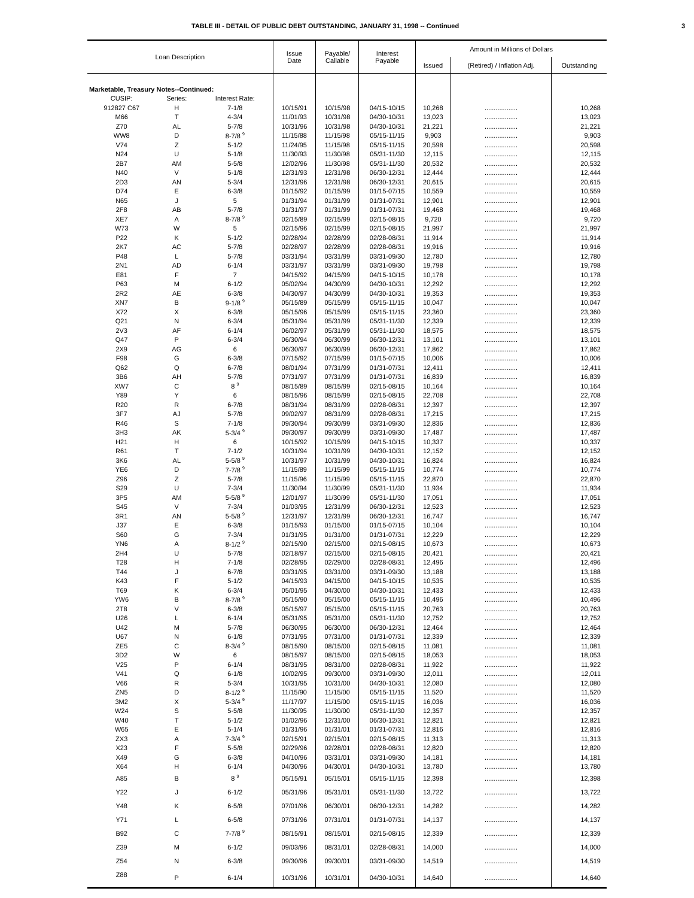TABLE III - DETAIL OF PUBLIC DEBT OUTSTANDING, JANUARY 31, 1998 -- Continued 3
| Loan Description | | | Issue Date | Payable/ Callable | Interest Payable | Amount in Millions of Dollars | | |
| --- | --- | --- | --- | --- | --- | --- | --- | --- |
| | | | | | | Issued | (Retired) / Inflation Adj. | Outstanding |
| Marketable, Treasury Notes--Continued: | | | | | | | | |
| CUSIP: | Series: | Interest Rate: | | | | | | |
| 912827 C67 | H | 7-1/8 | 10/15/91 | 10/15/98 | 04/15-10/15 | 10,268 | .................. | 10,268 |
| M66 | T | 4-3/4 | 11/01/93 | 10/31/98 | 04/30-10/31 | 13,023 | .................. | 13,023 |
| Z70 | AL | 5-7/8 | 10/31/96 | 10/31/98 | 04/30-10/31 | 21,221 | .................. | 21,221 |
| WW8 | D | 8-7/8 <sup>9</sup> | 11/15/88 | 11/15/98 | 05/15-11/15 | 9,903 | .................. | 9,903 |
| V74 | Z | 5-1/2 | 11/24/95 | 11/15/98 | 05/15-11/15 | 20,598 | .................. | 20,598 |
| N24 | U | 5-1/8 | 11/30/93 | 11/30/98 | 05/31-11/30 | 12,115 | .................. | 12,115 |
| 2B7 | AM | 5-5/8 | 12/02/96 | 11/30/98 | 05/31-11/30 | 20,532 | .................. | 20,532 |
| N40 | V | 5-1/8 | 12/31/93 | 12/31/98 | 06/30-12/31 | 12,444 | .................. | 12,444 |
| 2D3 | AN | 5-3/4 | 12/31/96 | 12/31/98 | 06/30-12/31 | 20,615 | .................. | 20,615 |
| D74 | E | 6-3/8 | 01/15/92 | 01/15/99 | 01/15-07/15 | 10,559 | .................. | 10,559 |
| N65 | J | 5 | 01/31/94 | 01/31/99 | 01/31-07/31 | 12,901 | .................. | 12,901 |
| 2F8 | AB | 5-7/8 | 01/31/97 | 01/31/99 | 01/31-07/31 | 19,468 | .................. | 19,468 |
| XE7 | A | 8-7/8 <sup>9</sup> | 02/15/89 | 02/15/99 | 02/15-08/15 | 9,720 | .................. | 9,720 |
| W73 | W | 5 | 02/15/96 | 02/15/99 | 02/15-08/15 | 21,997 | .................. | 21,997 |
| P22 | K | 5-1/2 | 02/28/94 | 02/28/99 | 02/28-08/31 | 11,914 | .................. | 11,914 |
| 2K7 | AC | 5-7/8 | 02/28/97 | 02/28/99 | 02/28-08/31 | 19,916 | .................. | 19,916 |
| P48 | L | 5-7/8 | 03/31/94 | 03/31/99 | 03/31-09/30 | 12,780 | .................. | 12,780 |
| 2N1 | AD | 6-1/4 | 03/31/97 | 03/31/99 | 03/31-09/30 | 19,798 | .................. | 19,798 |
| E81 | F | 7 | 04/15/92 | 04/15/99 | 04/15-10/15 | 10,178 | .................. | 10,178 |
| P63 | M | 6-1/2 | 05/02/94 | 04/30/99 | 04/30-10/31 | 12,292 | .................. | 12,292 |
| 2R2 | AE | 6-3/8 | 04/30/97 | 04/30/99 | 04/30-10/31 | 19,353 | .................. | 19,353 |
| XN7 | B | 9-1/8 <sup>9</sup> | 05/15/89 | 05/15/99 | 05/15-11/15 | 10,047 | .................. | 10,047 |
| X72 | X | 6-3/8 | 05/15/96 | 05/15/99 | 05/15-11/15 | 23,360 | .................. | 23,360 |
| Q21 | N | 6-3/4 | 05/31/94 | 05/31/99 | 05/31-11/30 | 12,339 | .................. | 12,339 |
| 2V3 | AF | 6-1/4 | 06/02/97 | 05/31/99 | 05/31-11/30 | 18,575 | .................. | 18,575 |
| Q47 | P | 6-3/4 | 06/30/94 | 06/30/99 | 06/30-12/31 | 13,101 | .................. | 13,101 |
| 2X9 | AG | 6 | 06/30/97 | 06/30/99 | 06/30-12/31 | 17,862 | .................. | 17,862 |
| F98 | G | 6-3/8 | 07/15/92 | 07/15/99 | 01/15-07/15 | 10,006 | .................. | 10,006 |
| Q62 | Q | 6-7/8 | 08/01/94 | 07/31/99 | 01/31-07/31 | 12,411 | .................. | 12,411 |
| 3B6 | AH | 5-7/8 | 07/31/97 | 07/31/99 | 01/31-07/31 | 16,839 | .................. | 16,839 |
| XW7 | C | 8 <sup>9</sup> | 08/15/89 | 08/15/99 | 02/15-08/15 | 10,164 | .................. | 10,164 |
| Y89 | Y | 6 | 08/15/96 | 08/15/99 | 02/15-08/15 | 22,708 | .................. | 22,708 |
| R20 | R | 6-7/8 | 08/31/94 | 08/31/99 | 02/28-08/31 | 12,397 | .................. | 12,397 |
| 3F7 | AJ | 5-7/8 | 09/02/97 | 08/31/99 | 02/28-08/31 | 17,215 | .................. | 17,215 |
| R46 | S | 7-1/8 | 09/30/94 | 09/30/99 | 03/31-09/30 | 12,836 | .................. | 12,836 |
| 3H3 | AK | 5-3/4 <sup>9</sup> | 09/30/97 | 09/30/99 | 03/31-09/30 | 17,487 | .................. | 17,487 |
| H21 | H | 6 | 10/15/92 | 10/15/99 | 04/15-10/15 | 10,337 | .................. | 10,337 |
| R61 | T | 7-1/2 | 10/31/94 | 10/31/99 | 04/30-10/31 | 12,152 | .................. | 12,152 |
| 3K6 | AL | 5-5/8 <sup>9</sup> | 10/31/97 | 10/31/99 | 04/30-10/31 | 16,824 | .................. | 16,824 |
| YE6 | D | 7-7/8 <sup>9</sup> | 11/15/89 | 11/15/99 | 05/15-11/15 | 10,774 | .................. | 10,774 |
| Z96 | Z | 5-7/8 | 11/15/96 | 11/15/99 | 05/15-11/15 | 22,870 | .................. | 22,870 |
| S29 | U | 7-3/4 | 11/30/94 | 11/30/99 | 05/31-11/30 | 11,934 | .................. | 11,934 |
| 3P5 | AM | 5-5/8 <sup>9</sup> | 12/01/97 | 11/30/99 | 05/31-11/30 | 17,051 | .................. | 17,051 |
| S45 | V | 7-3/4 | 01/03/95 | 12/31/99 | 06/30-12/31 | 12,523 | .................. | 12,523 |
| 3R1 | AN | 5-5/8 <sup>9</sup> | 12/31/97 | 12/31/99 | 06/30-12/31 | 16,747 | .................. | 16,747 |
| J37 | E | 6-3/8 | 01/15/93 | 01/15/00 | 01/15-07/15 | 10,104 | .................. | 10,104 |
| S60 | G | 7-3/4 | 01/31/95 | 01/31/00 | 01/31-07/31 | 12,229 | .................. | 12,229 |
| YN6 | A | 8-1/2 <sup>9</sup> | 02/15/90 | 02/15/00 | 02/15-08/15 | 10,673 | .................. | 10,673 |
| 2H4 | U | 5-7/8 | 02/18/97 | 02/15/00 | 02/15-08/15 | 20,421 | .................. | 20,421 |
| T28 | H | 7-1/8 | 02/28/95 | 02/29/00 | 02/28-08/31 | 12,496 | .................. | 12,496 |
| T44 | J | 6-7/8 | 03/31/95 | 03/31/00 | 03/31-09/30 | 13,188 | .................. | 13,188 |
| K43 | F | 5-1/2 | 04/15/93 | 04/15/00 | 04/15-10/15 | 10,535 | .................. | 10,535 |
| T69 | K | 6-3/4 | 05/01/95 | 04/30/00 | 04/30-10/31 | 12,433 | .................. | 12,433 |
| YW6 | B | 8-7/8 <sup>9</sup> | 05/15/90 | 05/15/00 | 05/15-11/15 | 10,496 | .................. | 10,496 |
| 2T8 | V | 6-3/8 | 05/15/97 | 05/15/00 | 05/15-11/15 | 20,763 | .................. | 20,763 |
| U26 | L | 6-1/4 | 05/31/95 | 05/31/00 | 05/31-11/30 | 12,752 | .................. | 12,752 |
| U42 | M | 5-7/8 | 06/30/95 | 06/30/00 | 06/30-12/31 | 12,464 | .................. | 12,464 |
| U67 | N | 6-1/8 | 07/31/95 | 07/31/00 | 01/31-07/31 | 12,339 | .................. | 12,339 |
| ZE5 | C | 8-3/4 <sup>9</sup> | 08/15/90 | 08/15/00 | 02/15-08/15 | 11,081 | .................. | 11,081 |
| 3D2 | W | 6 | 08/15/97 | 08/15/00 | 02/15-08/15 | 18,053 | .................. | 18,053 |
| V25 | P | 6-1/4 | 08/31/95 | 08/31/00 | 02/28-08/31 | 11,922 | .................. | 11,922 |
| V41 | Q | 6-1/8 | 10/02/95 | 09/30/00 | 03/31-09/30 | 12,011 | .................. | 12,011 |
| V66 | R | 5-3/4 | 10/31/95 | 10/31/00 | 04/30-10/31 | 12,080 | .................. | 12,080 |
| ZN5 | D | 8-1/2 <sup>9</sup> | 11/15/90 | 11/15/00 | 05/15-11/15 | 11,520 | .................. | 11,520 |
| 3M2 | X | 5-3/4 <sup>9</sup> | 11/17/97 | 11/15/00 | 05/15-11/15 | 16,036 | .................. | 16,036 |
| W24 | S | 5-5/8 | 11/30/95 | 11/30/00 | 05/31-11/30 | 12,357 | .................. | 12,357 |
| W40 | T | 5-1/2 | 01/02/96 | 12/31/00 | 06/30-12/31 | 12,821 | .................. | 12,821 |
| W65 | E | 5-1/4 | 01/31/96 | 01/31/01 | 01/31-07/31 | 12,816 | .................. | 12,816 |
| ZX3 | A | 7-3/4 <sup>9</sup> | 02/15/91 | 02/15/01 | 02/15-08/15 | 11,313 | .................. | 11,313 |
| X23 | F | 5-5/8 | 02/29/96 | 02/28/01 | 02/28-08/31 | 12,820 | .................. | 12,820 |
| X49 | G | 6-3/8 | 04/10/96 | 03/31/01 | 03/31-09/30 | 14,181 | .................. | 14,181 |
| X64 | H | 6-1/4 | 04/30/96 | 04/30/01 | 04/30-10/31 | 13,780 | .................. | 13,780 |
| A85 | B | 8 <sup>9</sup> | 05/15/91 | 05/15/01 | 05/15-11/15 | 12,398 | .................. | 12,398 |
| Y22 | J | 6-1/2 | 05/31/96 | 05/31/01 | 05/31-11/30 | 13,722 | .................. | 13,722 |
| Y48 | K | 6-5/8 | 07/01/96 | 06/30/01 | 06/30-12/31 | 14,282 | .................. | 14,282 |
| Y71 | L | 6-5/8 | 07/31/96 | 07/31/01 | 01/31-07/31 | 14,137 | .................. | 14,137 |
| B92 | C | 7-7/8 <sup>9</sup> | 08/15/91 | 08/15/01 | 02/15-08/15 | 12,339 | .................. | 12,339 |
| Z39 | M | 6-1/2 | 09/03/96 | 08/31/01 | 02/28-08/31 | 14,000 | .................. | 14,000 |
| Z54 | N | 6-3/8 | 09/30/96 | 09/30/01 | 03/31-09/30 | 14,519 | .................. | 14,519 |
| Z88 | P | 6-1/4 | 10/31/96 | 10/31/01 | 04/30-10/31 | 14,640 | .................. | 14,640 |